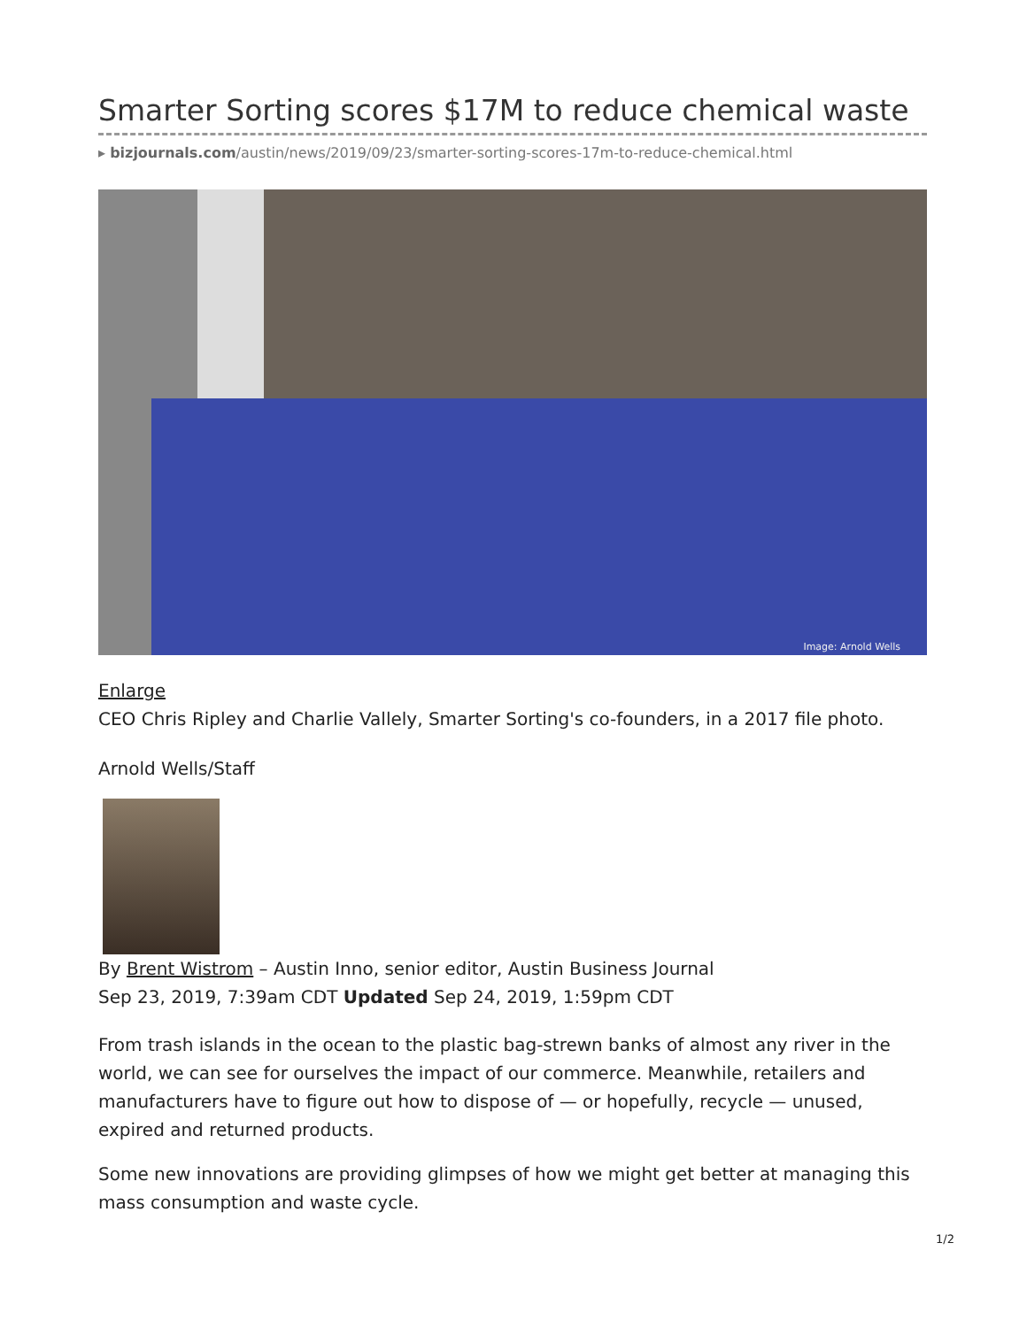Smarter Sorting scores $17M to reduce chemical waste
▸ bizjournals.com/austin/news/2019/09/23/smarter-sorting-scores-17m-to-reduce-chemical.html
Image: Arnold Wells
Enlarge
CEO Chris Ripley and Charlie Vallely, Smarter Sorting's co-founders, in a 2017 file photo.
Arnold Wells/Staff
By Brent Wistrom – Austin Inno, senior editor, Austin Business Journal
Sep 23, 2019, 7:39am CDT Updated Sep 24, 2019, 1:59pm CDT
From trash islands in the ocean to the plastic bag-strewn banks of almost any river in the world, we can see for ourselves the impact of our commerce. Meanwhile, retailers and manufacturers have to figure out how to dispose of — or hopefully, recycle — unused, expired and returned products.
Some new innovations are providing glimpses of how we might get better at managing this mass consumption and waste cycle.
1/2